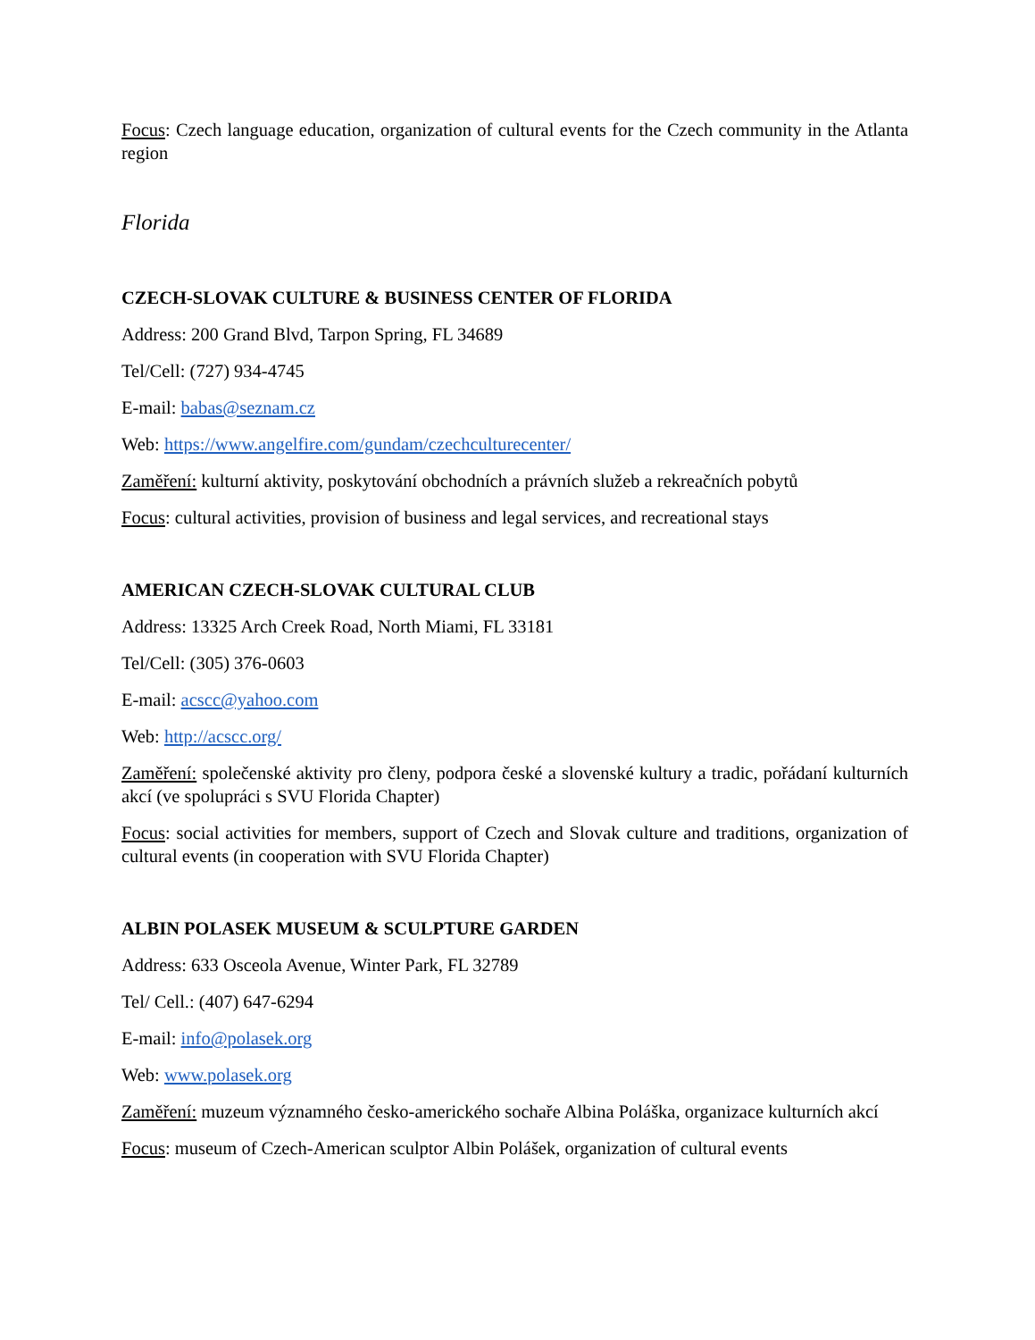Focus: Czech language education, organization of cultural events for the Czech community in the Atlanta region
Florida
CZECH-SLOVAK CULTURE & BUSINESS CENTER OF FLORIDA
Address: 200 Grand Blvd, Tarpon Spring, FL 34689
Tel/Cell: (727) 934-4745
E-mail: babas@seznam.cz
Web: https://www.angelfire.com/gundam/czechculturecenter/
Zaměření: kulturní aktivity, poskytování obchodních a právních služeb a rekreačních pobytů
Focus: cultural activities, provision of business and legal services, and recreational stays
AMERICAN CZECH-SLOVAK CULTURAL CLUB
Address: 13325 Arch Creek Road, North Miami, FL 33181
Tel/Cell: (305) 376-0603
E-mail: acscc@yahoo.com
Web: http://acscc.org/
Zaměření: společenské aktivity pro členy, podpora české a slovenské kultury a tradic, pořádaní kulturních akcí (ve spolupráci s SVU Florida Chapter)
Focus: social activities for members, support of Czech and Slovak culture and traditions, organization of cultural events (in cooperation with SVU Florida Chapter)
ALBIN POLASEK MUSEUM & SCULPTURE GARDEN
Address: 633 Osceola Avenue, Winter Park, FL 32789
Tel/ Cell.: (407) 647-6294
E-mail: info@polasek.org
Web: www.polasek.org
Zaměření: muzeum významného česko-amerického sochaře Albina Poláška, organizace kulturních akcí
Focus: museum of Czech-American sculptor Albin Polášek, organization of cultural events